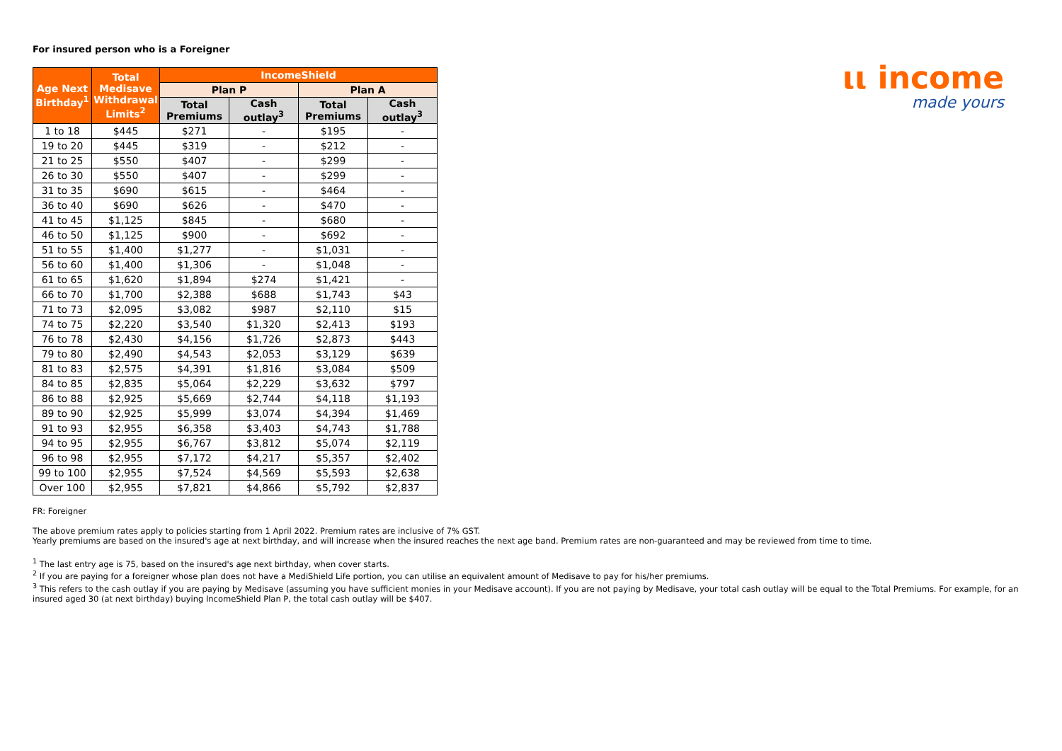ιι income
made yours
For insured person who is a Foreigner
| Age Next Birthday<sup>1</sup> | Total Medisave Withdrawal Limits<sup>2</sup> | IncomeShield | | | |
| --- | --- | --- | --- | --- | --- |
| | | Plan P | | Plan A | |
| | | Total Premiums | Cash outlay<sup>3</sup> | Total Premiums | Cash outlay<sup>3</sup> |
| 1 to 18 | $445 | $271 | - | $195 | - |
| 19 to 20 | $445 | $319 | - | $212 | - |
| 21 to 25 | $550 | $407 | - | $299 | - |
| 26 to 30 | $550 | $407 | - | $299 | - |
| 31 to 35 | $690 | $615 | - | $464 | - |
| 36 to 40 | $690 | $626 | - | $470 | - |
| 41 to 45 | $1,125 | $845 | - | $680 | - |
| 46 to 50 | $1,125 | $900 | - | $692 | - |
| 51 to 55 | $1,400 | $1,277 | - | $1,031 | - |
| 56 to 60 | $1,400 | $1,306 | - | $1,048 | - |
| 61 to 65 | $1,620 | $1,894 | $274 | $1,421 | - |
| 66 to 70 | $1,700 | $2,388 | $688 | $1,743 | $43 |
| 71 to 73 | $2,095 | $3,082 | $987 | $2,110 | $15 |
| 74 to 75 | $2,220 | $3,540 | $1,320 | $2,413 | $193 |
| 76 to 78 | $2,430 | $4,156 | $1,726 | $2,873 | $443 |
| 79 to 80 | $2,490 | $4,543 | $2,053 | $3,129 | $639 |
| 81 to 83 | $2,575 | $4,391 | $1,816 | $3,084 | $509 |
| 84 to 85 | $2,835 | $5,064 | $2,229 | $3,632 | $797 |
| 86 to 88 | $2,925 | $5,669 | $2,744 | $4,118 | $1,193 |
| 89 to 90 | $2,925 | $5,999 | $3,074 | $4,394 | $1,469 |
| 91 to 93 | $2,955 | $6,358 | $3,403 | $4,743 | $1,788 |
| 94 to 95 | $2,955 | $6,767 | $3,812 | $5,074 | $2,119 |
| 96 to 98 | $2,955 | $7,172 | $4,217 | $5,357 | $2,402 |
| 99 to 100 | $2,955 | $7,524 | $4,569 | $5,593 | $2,638 |
| Over 100 | $2,955 | $7,821 | $4,866 | $5,792 | $2,837 |
FR: Foreigner
The above premium rates apply to policies starting from 1 April 2022. Premium rates are inclusive of 7% GST.
Yearly premiums are based on the insured's age at next birthday, and will increase when the insured reaches the next age band. Premium rates are non-guaranteed and may be reviewed from time to time.
<sup>1</sup> The last entry age is 75, based on the insured's age next birthday, when cover starts.
<sup>2</sup> If you are paying for a foreigner whose plan does not have a MediShield Life portion, you can utilise an equivalent amount of Medisave to pay for his/her premiums.
<sup>3</sup> This refers to the cash outlay if you are paying by Medisave (assuming you have sufficient monies in your Medisave account). If you are not paying by Medisave, your total cash outlay will be equal to the Total Premiums. For example, for an insured aged 30 (at next birthday) buying IncomeShield Plan P, the total cash outlay will be $407.